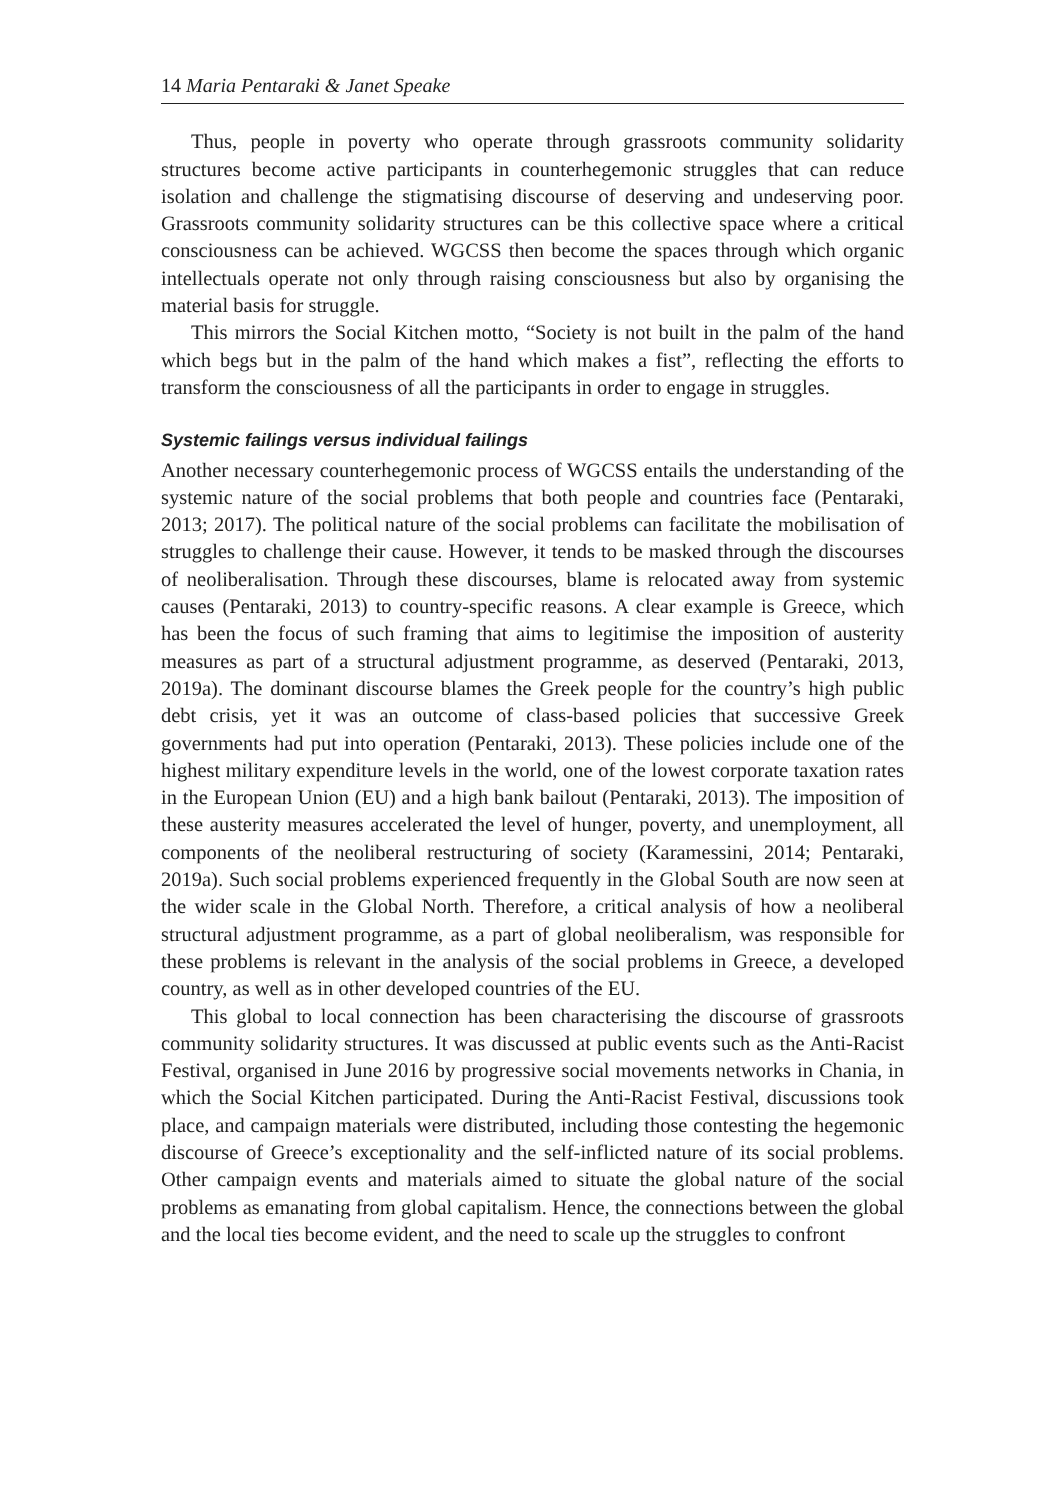14 Maria Pentaraki & Janet Speake
Thus, people in poverty who operate through grassroots community solidarity structures become active participants in counterhegemonic struggles that can reduce isolation and challenge the stigmatising discourse of deserving and undeserving poor. Grassroots community solidarity structures can be this collective space where a critical consciousness can be achieved. WGCSS then become the spaces through which organic intellectuals operate not only through raising consciousness but also by organising the material basis for struggle.
This mirrors the Social Kitchen motto, “Society is not built in the palm of the hand which begs but in the palm of the hand which makes a fist”, reflecting the efforts to transform the consciousness of all the participants in order to engage in struggles.
Systemic failings versus individual failings
Another necessary counterhegemonic process of WGCSS entails the understanding of the systemic nature of the social problems that both people and countries face (Pentaraki, 2013; 2017). The political nature of the social problems can facilitate the mobilisation of struggles to challenge their cause. However, it tends to be masked through the discourses of neoliberalisation. Through these discourses, blame is relocated away from systemic causes (Pentaraki, 2013) to country-specific reasons. A clear example is Greece, which has been the focus of such framing that aims to legitimise the imposition of austerity measures as part of a structural adjustment programme, as deserved (Pentaraki, 2013, 2019a). The dominant discourse blames the Greek people for the country’s high public debt crisis, yet it was an outcome of class-based policies that successive Greek governments had put into operation (Pentaraki, 2013). These policies include one of the highest military expenditure levels in the world, one of the lowest corporate taxation rates in the European Union (EU) and a high bank bailout (Pentaraki, 2013). The imposition of these austerity measures accelerated the level of hunger, poverty, and unemployment, all components of the neoliberal restructuring of society (Karamessini, 2014; Pentaraki, 2019a). Such social problems experienced frequently in the Global South are now seen at the wider scale in the Global North. Therefore, a critical analysis of how a neoliberal structural adjustment programme, as a part of global neoliberalism, was responsible for these problems is relevant in the analysis of the social problems in Greece, a developed country, as well as in other developed countries of the EU.
This global to local connection has been characterising the discourse of grassroots community solidarity structures. It was discussed at public events such as the Anti-Racist Festival, organised in June 2016 by progressive social movements networks in Chania, in which the Social Kitchen participated. During the Anti-Racist Festival, discussions took place, and campaign materials were distributed, including those contesting the hegemonic discourse of Greece’s exceptionality and the self-inflicted nature of its social problems. Other campaign events and materials aimed to situate the global nature of the social problems as emanating from global capitalism. Hence, the connections between the global and the local ties become evident, and the need to scale up the struggles to confront